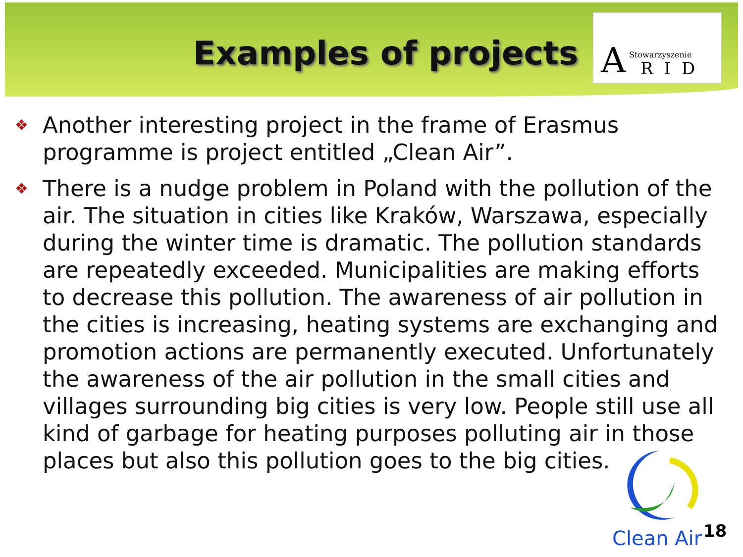Examples of projects
A Stowarzyszenie
RID
❖ Another interesting project in the frame of Erasmus programme is project entitled „Clean Air”.
❖ There is a nudge problem in Poland with the pollution of the air. The situation in cities like Kraków, Warszawa, especially during the winter time is dramatic. The pollution standards are repeatedly exceeded. Municipalities are making efforts to decrease this pollution. The awareness of air pollution in the cities is increasing, heating systems are exchanging and promotion actions are permanently executed. Unfortunately the awareness of the air pollution in the small cities and villages surrounding big cities is very low. People still use all kind of garbage for heating purposes polluting air in those places but also this pollution goes to the big cities.
Clean Air
18